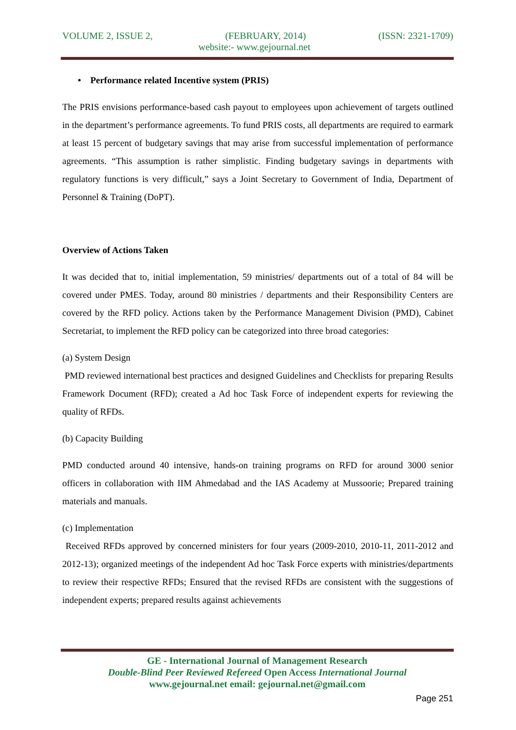VOLUME 2, ISSUE 2, (FEBRUARY, 2014) (ISSN: 2321-1709)
website:- www.gejournal.net
• Performance related Incentive system (PRIS)
The PRIS envisions performance-based cash payout to employees upon achievement of targets outlined in the department’s performance agreements. To fund PRIS costs, all departments are required to earmark at least 15 percent of budgetary savings that may arise from successful implementation of performance agreements. “This assumption is rather simplistic. Finding budgetary savings in departments with regulatory functions is very difficult,” says a Joint Secretary to Government of India, Department of Personnel & Training (DoPT).
Overview of Actions Taken
It was decided that to, initial implementation, 59 ministries/ departments out of a total of 84 will be covered under PMES. Today, around 80 ministries / departments and their Responsibility Centers are covered by the RFD policy. Actions taken by the Performance Management Division (PMD), Cabinet Secretariat, to implement the RFD policy can be categorized into three broad categories:
(a) System Design
PMD reviewed international best practices and designed Guidelines and Checklists for preparing Results Framework Document (RFD); created a Ad hoc Task Force of independent experts for reviewing the quality of RFDs.
(b) Capacity Building
PMD conducted around 40 intensive, hands-on training programs on RFD for around 3000 senior officers in collaboration with IIM Ahmedabad and the IAS Academy at Mussoorie; Prepared training materials and manuals.
(c) Implementation
Received RFDs approved by concerned ministers for four years (2009-2010, 2010-11, 2011-2012 and 2012-13); organized meetings of the independent Ad hoc Task Force experts with ministries/departments to review their respective RFDs; Ensured that the revised RFDs are consistent with the suggestions of independent experts; prepared results against achievements
GE - International Journal of Management Research
Double-Blind Peer Reviewed Refereed Open Access International Journal
www.gejournal.net email: gejournal.net@gmail.com
Page 251